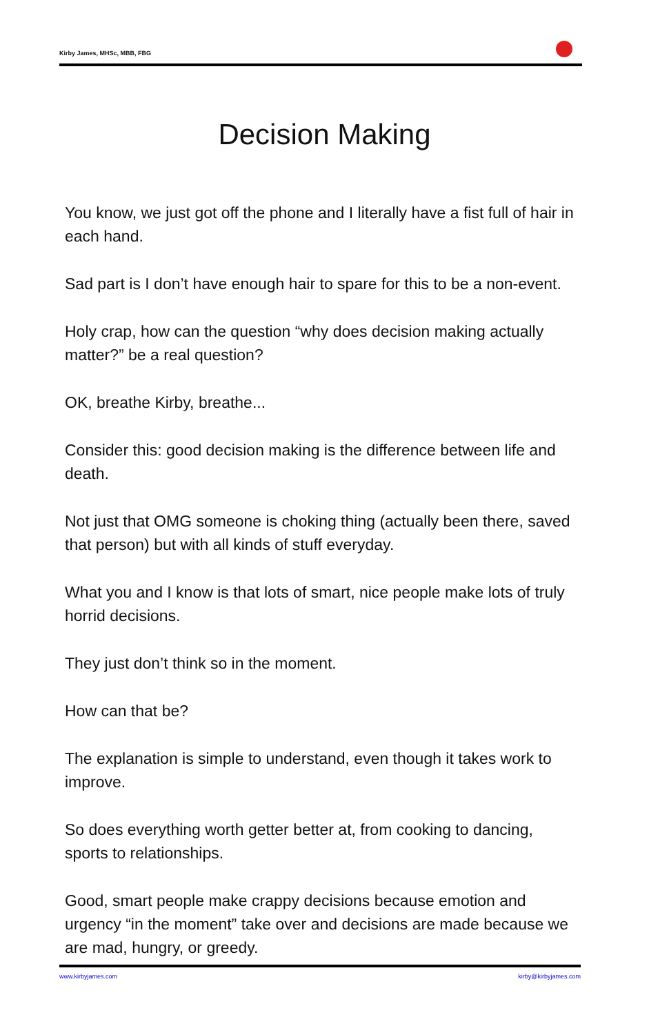Kirby James, MHSc, MBB, FBG
Decision Making
You know, we just got off the phone and I literally have a fist full of hair in each hand.
Sad part is I don’t have enough hair to spare for this to be a non-event.
Holy crap, how can the question “why does decision making actually matter?” be a real question?
OK, breathe Kirby, breathe...
Consider this: good decision making is the difference between life and death.
Not just that OMG someone is choking thing (actually been there, saved that person) but with all kinds of stuff everyday.
What you and I know is that lots of smart, nice people make lots of truly horrid decisions.
They just don’t think so in the moment.
How can that be?
The explanation is simple to understand, even though it takes work to improve.
So does everything worth getter better at, from cooking to dancing, sports to relationships.
Good, smart people make crappy decisions because emotion and urgency “in the moment” take over and decisions are made because we are mad, hungry, or greedy.
www.kirbyjames.com kirby@kirbyjames.com